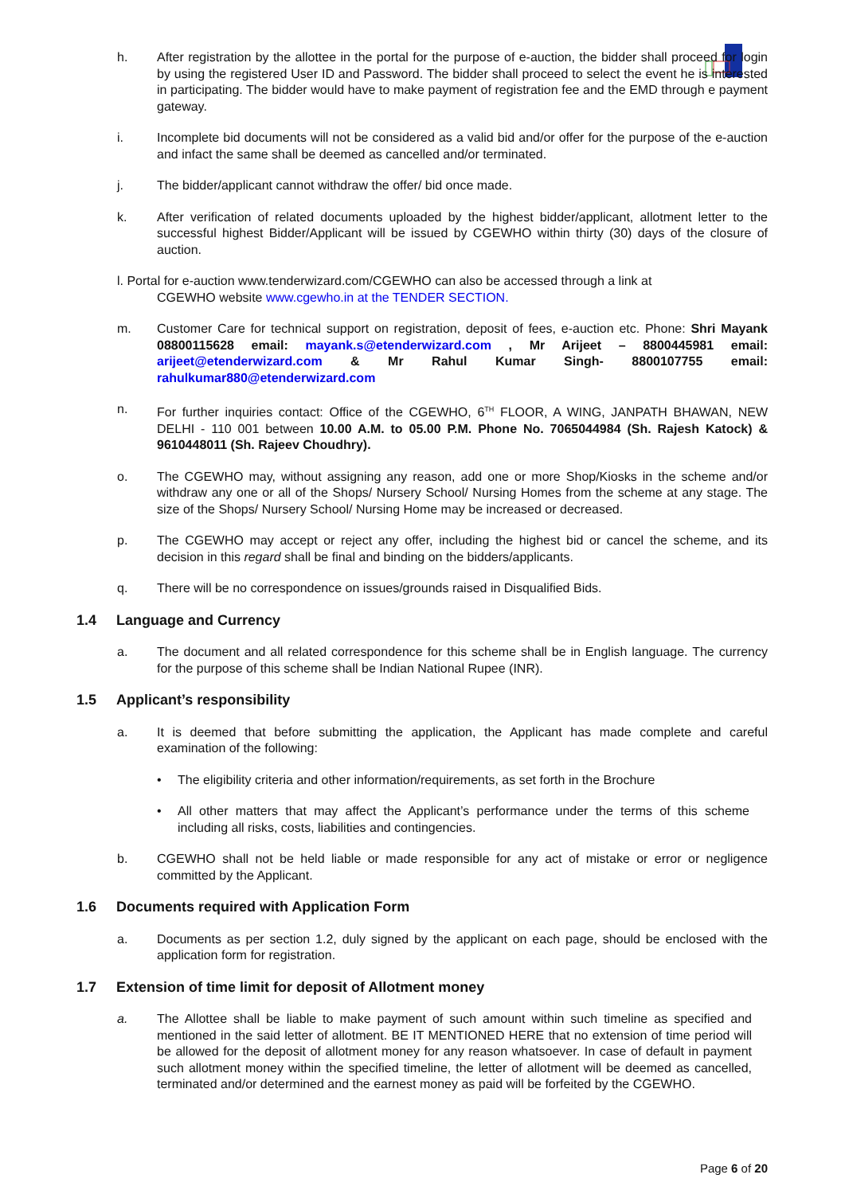h. After registration by the allottee in the portal for the purpose of e-auction, the bidder shall proceed for login by using the registered User ID and Password. The bidder shall proceed to select the event he is interested in participating. The bidder would have to make payment of registration fee and the EMD through e payment gateway.
i. Incomplete bid documents will not be considered as a valid bid and/or offer for the purpose of the e-auction and infact the same shall be deemed as cancelled and/or terminated.
j. The bidder/applicant cannot withdraw the offer/ bid once made.
k. After verification of related documents uploaded by the highest bidder/applicant, allotment letter to the successful highest Bidder/Applicant will be issued by CGEWHO within thirty (30) days of the closure of auction.
l. Portal for e-auction www.tenderwizard.com/CGEWHO can also be accessed through a link at
CGEWHO website www.cgewho.in at the TENDER SECTION.
m. Customer Care for technical support on registration, deposit of fees, e-auction etc. Phone: Shri Mayank 08800115628 email: mayank.s@etenderwizard.com , Mr Arijeet – 8800445981 email: arijeet@etenderwizard.com & Mr Rahul Kumar Singh- 8800107755 email: rahulkumar880@etenderwizard.com
n. For further inquiries contact: Office of the CGEWHO, 6<sup>TH</sup> FLOOR, A WING, JANPATH BHAWAN, NEW DELHI - 110 001 between 10.00 A.M. to 05.00 P.M. Phone No. 7065044984 (Sh. Rajesh Katock) & 9610448011 (Sh. Rajeev Choudhry).
o. The CGEWHO may, without assigning any reason, add one or more Shop/Kiosks in the scheme and/or withdraw any one or all of the Shops/ Nursery School/ Nursing Homes from the scheme at any stage. The size of the Shops/ Nursery School/ Nursing Home may be increased or decreased.
p. The CGEWHO may accept or reject any offer, including the highest bid or cancel the scheme, and its decision in this regard shall be final and binding on the bidders/applicants.
q. There will be no correspondence on issues/grounds raised in Disqualified Bids.
1.4 Language and Currency
a. The document and all related correspondence for this scheme shall be in English language. The currency for the purpose of this scheme shall be Indian National Rupee (INR).
1.5 Applicant’s responsibility
a. It is deemed that before submitting the application, the Applicant has made complete and careful examination of the following:
• The eligibility criteria and other information/requirements, as set forth in the Brochure
• All other matters that may affect the Applicant’s performance under the terms of this scheme including all risks, costs, liabilities and contingencies.
b. CGEWHO shall not be held liable or made responsible for any act of mistake or error or negligence committed by the Applicant.
1.6 Documents required with Application Form
a. Documents as per section 1.2, duly signed by the applicant on each page, should be enclosed with the application form for registration.
1.7 Extension of time limit for deposit of Allotment money
a. The Allottee shall be liable to make payment of such amount within such timeline as specified and mentioned in the said letter of allotment. BE IT MENTIONED HERE that no extension of time period will be allowed for the deposit of allotment money for any reason whatsoever. In case of default in payment such allotment money within the specified timeline, the letter of allotment will be deemed as cancelled, terminated and/or determined and the earnest money as paid will be forfeited by the CGEWHO.
Page 6 of 20